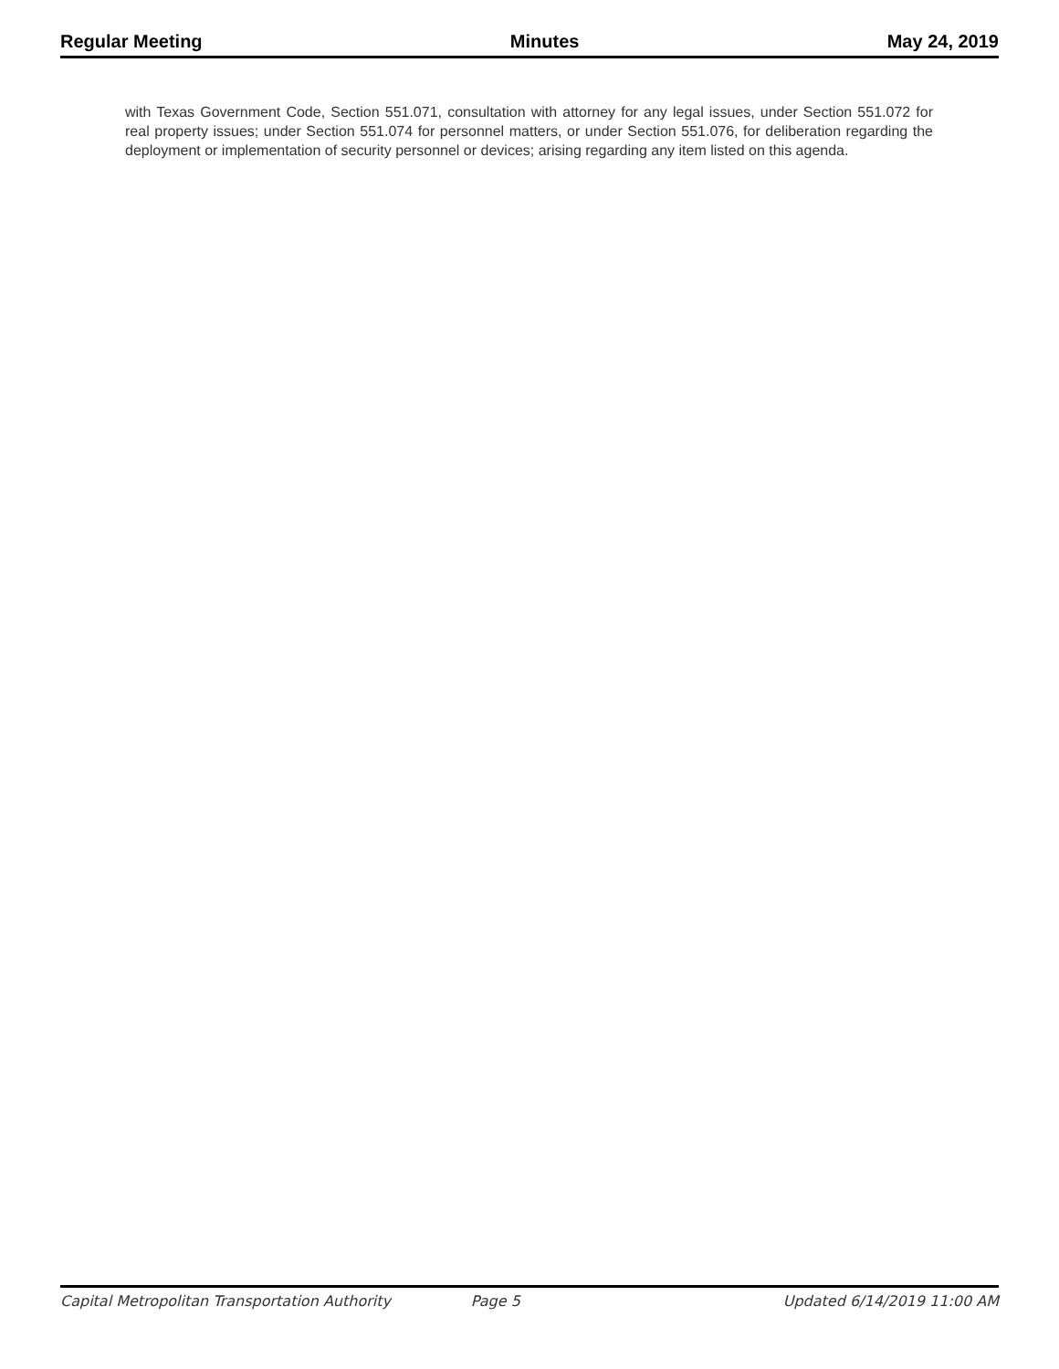Regular Meeting Minutes May 24, 2019
with Texas Government Code, Section 551.071, consultation with attorney for any legal issues, under Section 551.072 for real property issues; under Section 551.074 for personnel matters, or under Section 551.076, for deliberation regarding the deployment or implementation of security personnel or devices; arising regarding any item listed on this agenda.
Capital Metropolitan Transportation Authority Page 5 Updated 6/14/2019 11:00 AM